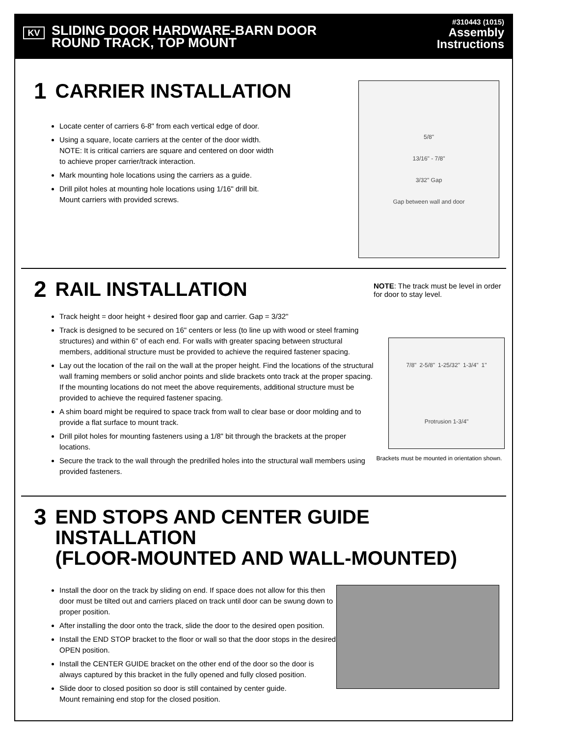KV
SLIDING DOOR HARDWARE-BARN DOOR
ROUND TRACK, TOP MOUNT
#310443 (1015)
Assembly
Instructions
1 CARRIER INSTALLATION
Locate center of carriers 6-8" from each vertical edge of door.
Using a square, locate carriers at the center of the door width.
NOTE: It is critical carriers are square and centered on door width
to achieve proper carrier/track interaction.
Mark mounting hole locations using the carriers as a guide.
Drill pilot holes at mounting hole locations using 1/16" drill bit.
Mount carriers with provided screws.
5/8"
13/16" - 7/8"
3/32" Gap
Gap between wall and door
2 RAIL INSTALLATION
Track height = door height + desired floor gap and carrier. Gap = 3/32"
Track is designed to be secured on 16" centers or less (to line up with wood or steel framing structures) and within 6" of each end. For walls with greater spacing between structural members, additional structure must be provided to achieve the required fastener spacing.
Lay out the location of the rail on the wall at the proper height. Find the locations of the structural wall framing members or solid anchor points and slide brackets onto track at the proper spacing. If the mounting locations do not meet the above requirements, additional structure must be provided to achieve the required fastener spacing.
A shim board might be required to space track from wall to clear base or door molding and to provide a flat surface to mount track.
Drill pilot holes for mounting fasteners using a 1/8" bit through the brackets at the proper locations.
Secure the track to the wall through the predrilled holes into the structural wall members using provided fasteners.
NOTE: The track must be level in order for door to stay level.
7/8" 2-5/8" 1-25/32" 1-3/4" 1" Protrusion 1-3/4"
Brackets must be mounted in orientation shown.
3 END STOPS AND CENTER GUIDE INSTALLATION
(FLOOR-MOUNTED AND WALL-MOUNTED)
Install the door on the track by sliding on end. If space does not allow for this then door must be tilted out and carriers placed on track until door can be swung down to proper position.
After installing the door onto the track, slide the door to the desired open position.
Install the END STOP bracket to the floor or wall so that the door stops in the desired OPEN position.
Install the CENTER GUIDE bracket on the other end of the door so the door is always captured by this bracket in the fully opened and fully closed position.
Slide door to closed position so door is still contained by center guide.
Mount remaining end stop for the closed position.